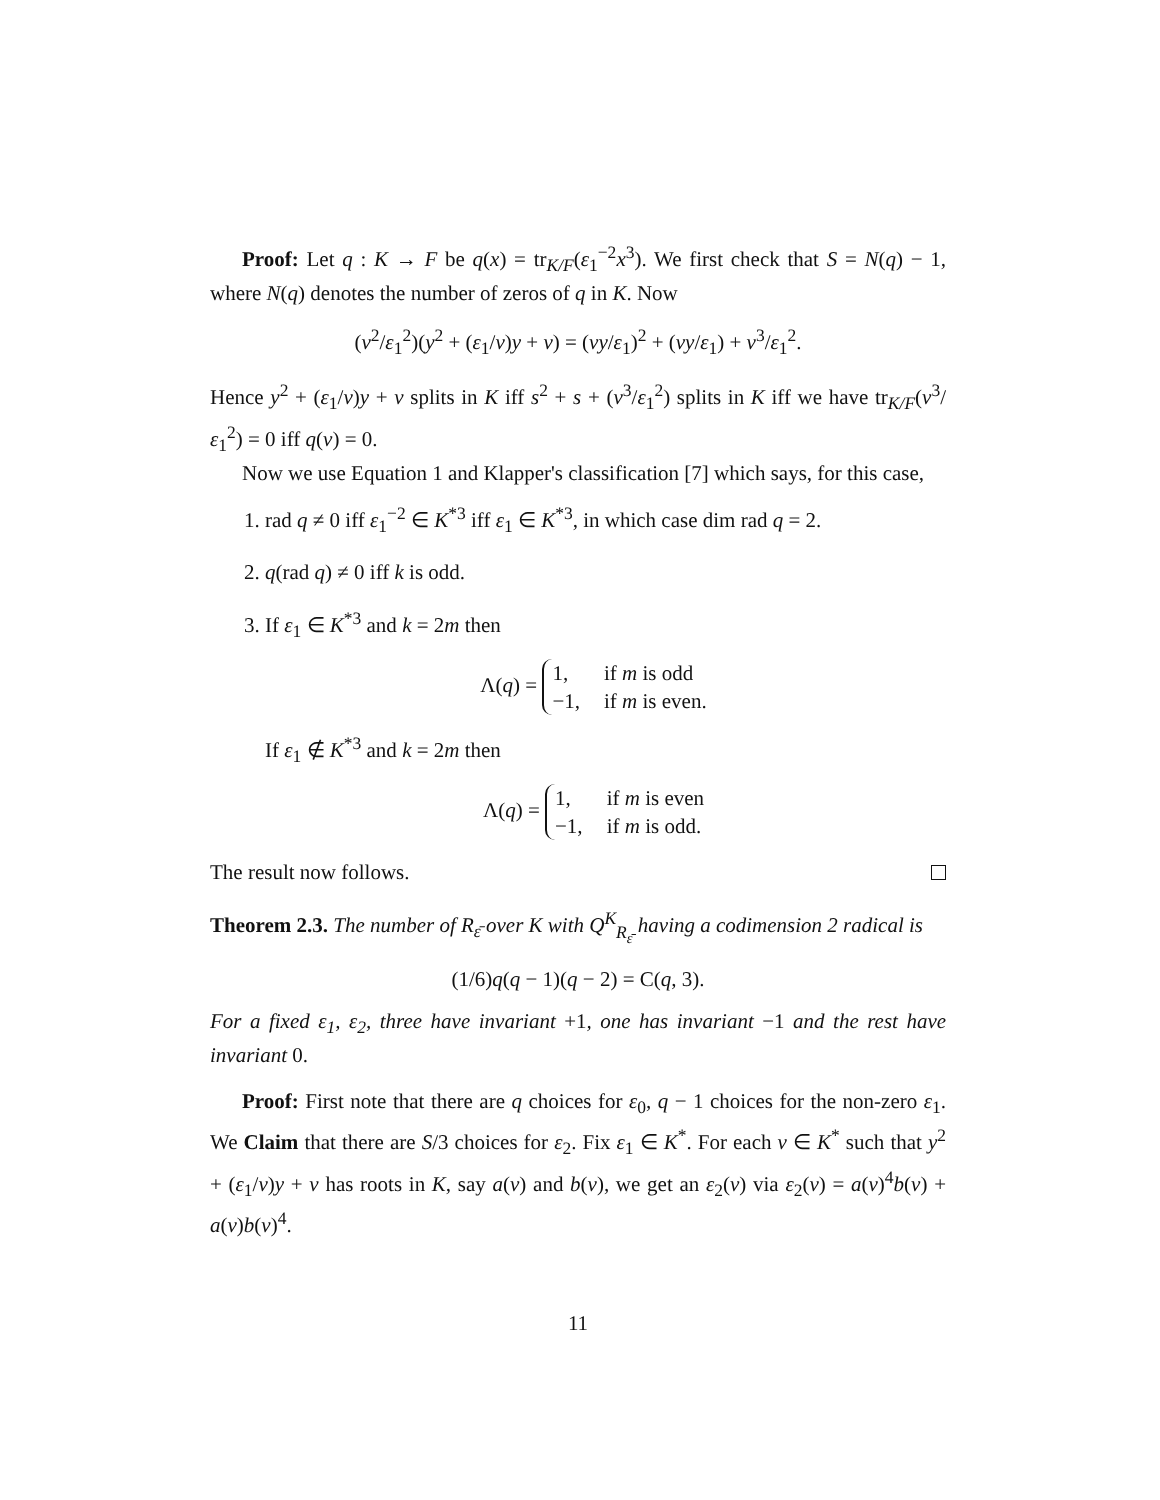Proof: Let q : K → F be q(x) = tr<sub>K/F</sub>(ε<sub>1</sub><sup>−2</sup>x<sup>3</sup>). We first check that S = N(q) − 1, where N(q) denotes the number of zeros of q in K. Now
(v<sup>2</sup>/ε<sub>1</sub><sup>2</sup>)(y<sup>2</sup> + (ε<sub>1</sub>/v)y + v) = (vy/ε<sub>1</sub>)<sup>2</sup> + (vy/ε<sub>1</sub>) + v<sup>3</sup>/ε<sub>1</sub><sup>2</sup>.
Hence y<sup>2</sup> + (ε<sub>1</sub>/v)y + v splits in K iff s<sup>2</sup> + s + (v<sup>3</sup>/ε<sub>1</sub><sup>2</sup>) splits in K iff we have tr<sub>K/F</sub>(v<sup>3</sup>/ε<sub>1</sub><sup>2</sup>) = 0 iff q(v) = 0.
Now we use Equation 1 and Klapper's classification [7] which says, for this case,
1. rad q ≠ 0 iff ε<sub>1</sub><sup>−2</sup> ∈ K<sup>*3</sup> iff ε<sub>1</sub> ∈ K<sup>*3</sup>, in which case dim rad q = 2.
2. q(rad q) ≠ 0 iff k is odd.
3. If ε<sub>1</sub> ∈ K<sup>*3</sup> and k = 2m then
Λ(q) =
1,
if m is odd
−1,
if m is even.
If ε<sub>1</sub> ∉ K<sup>*3</sup> and k = 2m then
Λ(q) =
1,
if m is even
−1,
if m is odd.
The result now follows.
Theorem 2.3. The number of R<sub>ε̄</sub> over K with Q<sup>K</sup><sub>R<sub>ε̄</sub></sub> having a codimension 2 radical is
(1/6)q(q − 1)(q − 2) = C(q, 3).
For a fixed ε<sub>1</sub>, ε<sub>2</sub>, three have invariant +1, one has invariant −1 and the rest have invariant 0.
Proof: First note that there are q choices for ε<sub>0</sub>, q − 1 choices for the non-zero ε<sub>1</sub>. We Claim that there are S/3 choices for ε<sub>2</sub>. Fix ε<sub>1</sub> ∈ K<sup>*</sup>. For each v ∈ K<sup>*</sup> such that y<sup>2</sup> + (ε<sub>1</sub>/v)y + v has roots in K, say a(v) and b(v), we get an ε<sub>2</sub>(v) via ε<sub>2</sub>(v) = a(v)<sup>4</sup>b(v) + a(v)b(v)<sup>4</sup>.
11